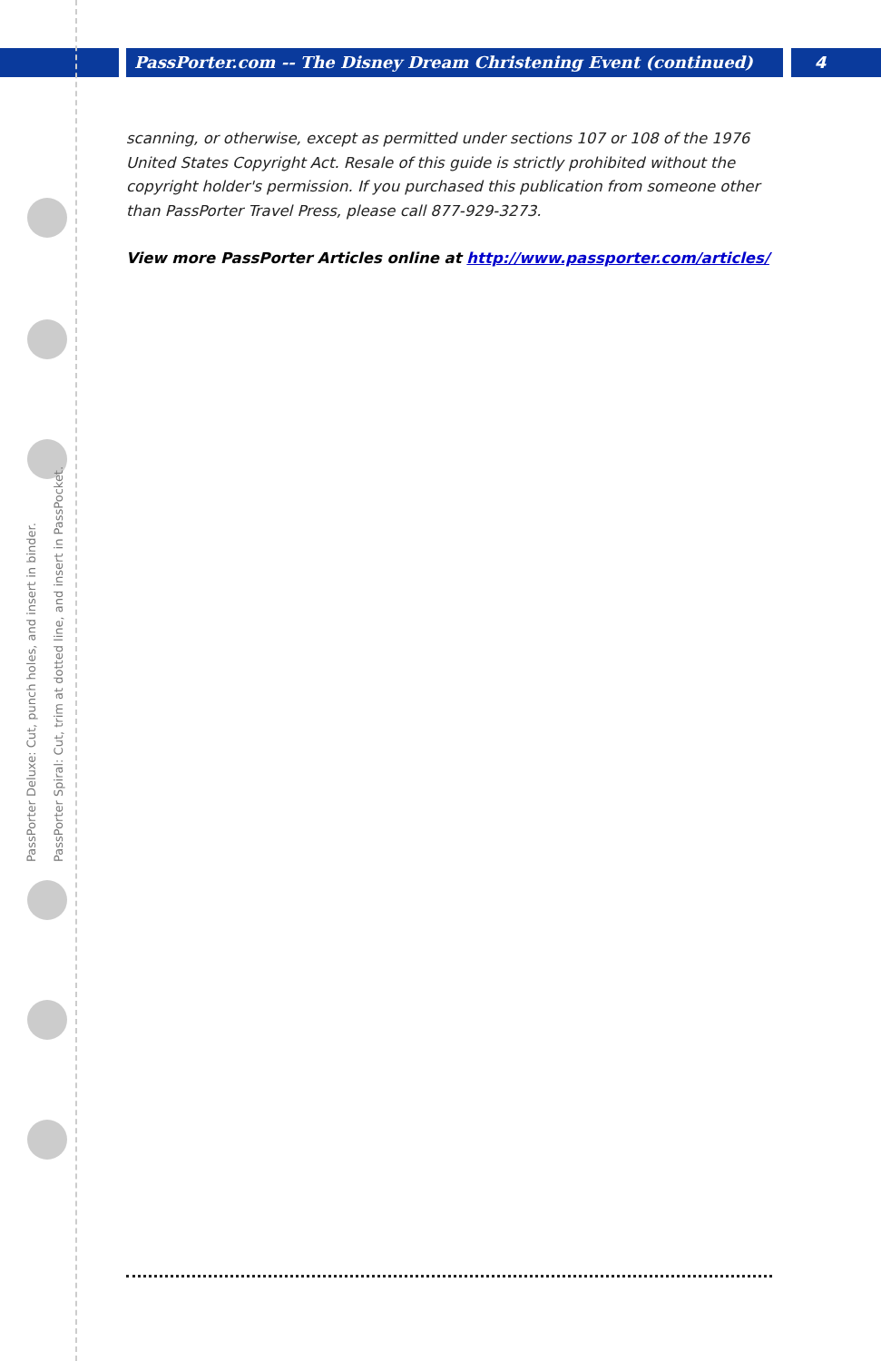PassPorter.com -- The Disney Dream Christening Event (continued)
4
PassPorter Deluxe: Cut, punch holes, and insert in binder.
PassPorter Spiral: Cut, trim at dotted line, and insert in PassPocket.
scanning, or otherwise, except as permitted under sections 107 or 108 of the 1976 United States Copyright Act. Resale of this guide is strictly prohibited without the copyright holder's permission. If you purchased this publication from someone other than PassPorter Travel Press, please call 877-929-3273.
View more PassPorter Articles online at http://www.passporter.com/articles/